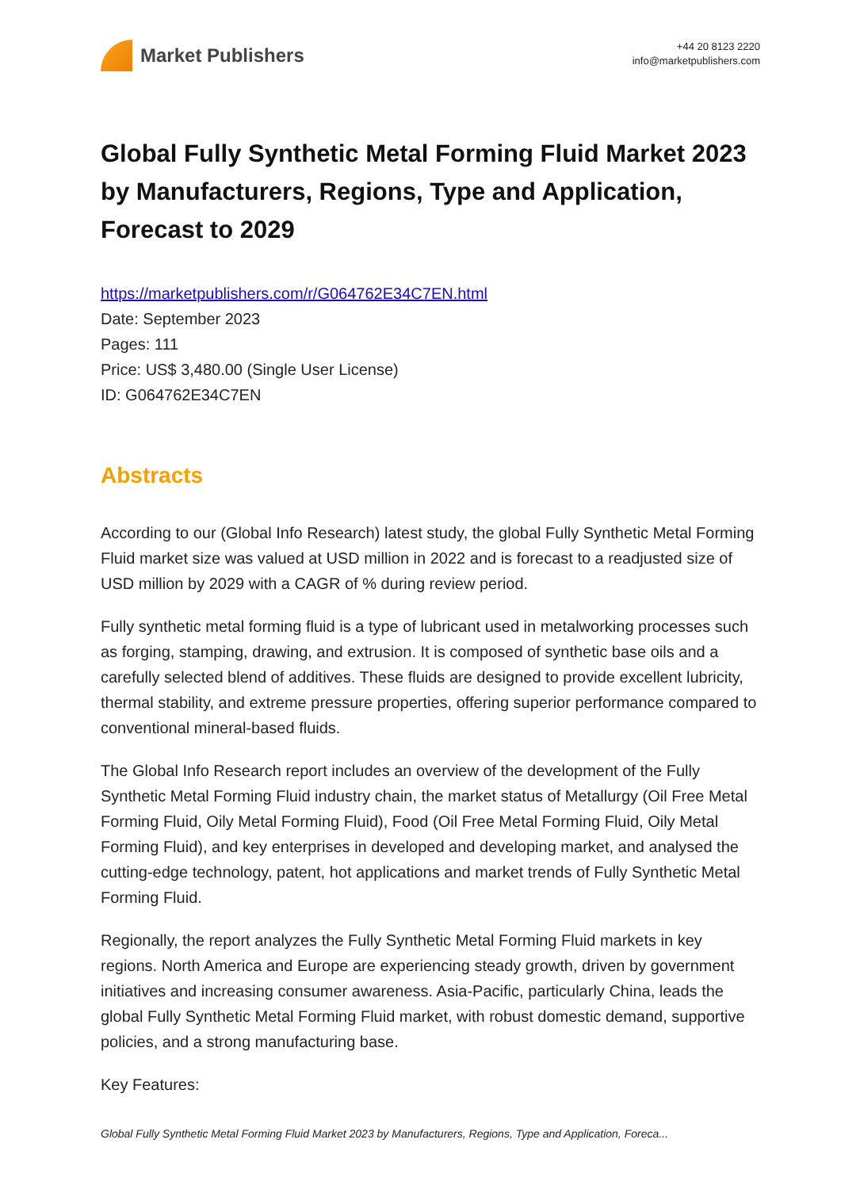Market Publishers
+44 20 8123 2220
info@marketpublishers.com
Global Fully Synthetic Metal Forming Fluid Market 2023 by Manufacturers, Regions, Type and Application, Forecast to 2029
https://marketpublishers.com/r/G064762E34C7EN.html
Date: September 2023
Pages: 111
Price: US$ 3,480.00 (Single User License)
ID: G064762E34C7EN
Abstracts
According to our (Global Info Research) latest study, the global Fully Synthetic Metal Forming Fluid market size was valued at USD million in 2022 and is forecast to a readjusted size of USD million by 2029 with a CAGR of % during review period.
Fully synthetic metal forming fluid is a type of lubricant used in metalworking processes such as forging, stamping, drawing, and extrusion. It is composed of synthetic base oils and a carefully selected blend of additives. These fluids are designed to provide excellent lubricity, thermal stability, and extreme pressure properties, offering superior performance compared to conventional mineral-based fluids.
The Global Info Research report includes an overview of the development of the Fully Synthetic Metal Forming Fluid industry chain, the market status of Metallurgy (Oil Free Metal Forming Fluid, Oily Metal Forming Fluid), Food (Oil Free Metal Forming Fluid, Oily Metal Forming Fluid), and key enterprises in developed and developing market, and analysed the cutting-edge technology, patent, hot applications and market trends of Fully Synthetic Metal Forming Fluid.
Regionally, the report analyzes the Fully Synthetic Metal Forming Fluid markets in key regions. North America and Europe are experiencing steady growth, driven by government initiatives and increasing consumer awareness. Asia-Pacific, particularly China, leads the global Fully Synthetic Metal Forming Fluid market, with robust domestic demand, supportive policies, and a strong manufacturing base.
Key Features:
Global Fully Synthetic Metal Forming Fluid Market 2023 by Manufacturers, Regions, Type and Application, Foreca...